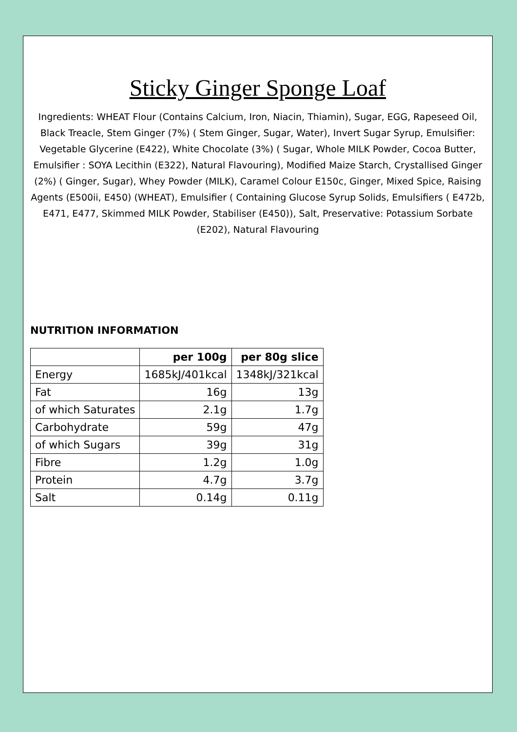Sticky Ginger Sponge Loaf
Ingredients: WHEAT Flour (Contains Calcium, Iron, Niacin, Thiamin), Sugar, EGG, Rapeseed Oil, Black Treacle, Stem Ginger (7%) ( Stem Ginger, Sugar, Water), Invert Sugar Syrup, Emulsifier: Vegetable Glycerine (E422), White Chocolate (3%) ( Sugar, Whole MILK Powder, Cocoa Butter, Emulsifier : SOYA Lecithin (E322), Natural Flavouring), Modified Maize Starch, Crystallised Ginger (2%) ( Ginger, Sugar), Whey Powder (MILK), Caramel Colour E150c, Ginger, Mixed Spice, Raising Agents (E500ii, E450) (WHEAT), Emulsifier ( Containing Glucose Syrup Solids, Emulsifiers ( E472b, E471, E477, Skimmed MILK Powder, Stabiliser (E450)), Salt, Preservative: Potassium Sorbate (E202), Natural Flavouring
NUTRITION INFORMATION
| | per 100g | per 80g slice |
| --- | --- | --- |
| Energy | 1685kJ/401kcal | 1348kJ/321kcal |
| Fat | 16g | 13g |
| of which Saturates | 2.1g | 1.7g |
| Carbohydrate | 59g | 47g |
| of which Sugars | 39g | 31g |
| Fibre | 1.2g | 1.0g |
| Protein | 4.7g | 3.7g |
| Salt | 0.14g | 0.11g |